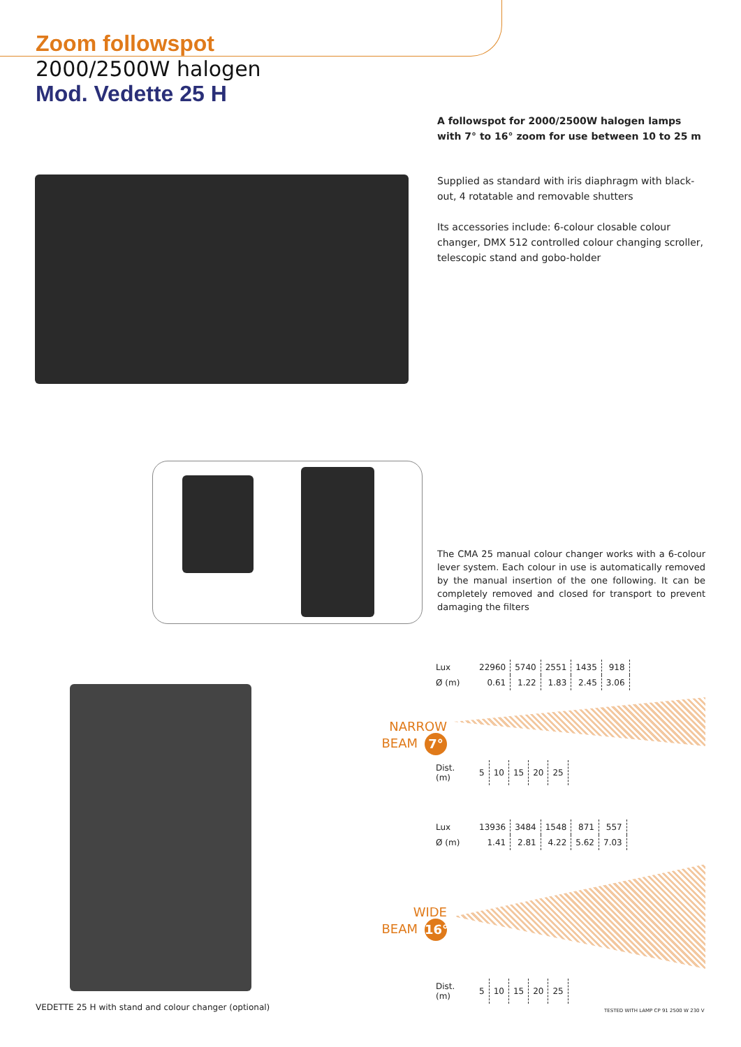Zoom followspot
2000/2500W halogen
Mod. Vedette 25 H
A followspot for 2000/2500W halogen lamps with 7° to 16° zoom for use between 10 to 25 m
Supplied as standard with iris diaphragm with black-out, 4 rotatable and removable shutters
Its accessories include: 6-colour closable colour changer, DMX 512 controlled colour changing scroller, telescopic stand and gobo-holder
The CMA 25 manual colour changer works with a 6-colour lever system. Each colour in use is automatically removed by the manual insertion of the one following. It can be completely removed and closed for transport to prevent damaging the filters
VEDETTE 25 H with stand and colour changer (optional)
NARROW
BEAM 7°
| Lux | 22960 | 5740 | 2551 | 1435 | 918 |
| Ø (m) | 0.61 | 1.22 | 1.83 | 2.45 | 3.06 |
| Dist. (m) | 5 | 10 | 15 | 20 | 25 |
WIDE
BEAM 16°
| Lux | 13936 | 3484 | 1548 | 871 | 557 |
| Ø (m) | 1.41 | 2.81 | 4.22 | 5.62 | 7.03 |
| Dist. (m) | 5 | 10 | 15 | 20 | 25 |
TESTED WITH LAMP CP 91 2500 W 230 V